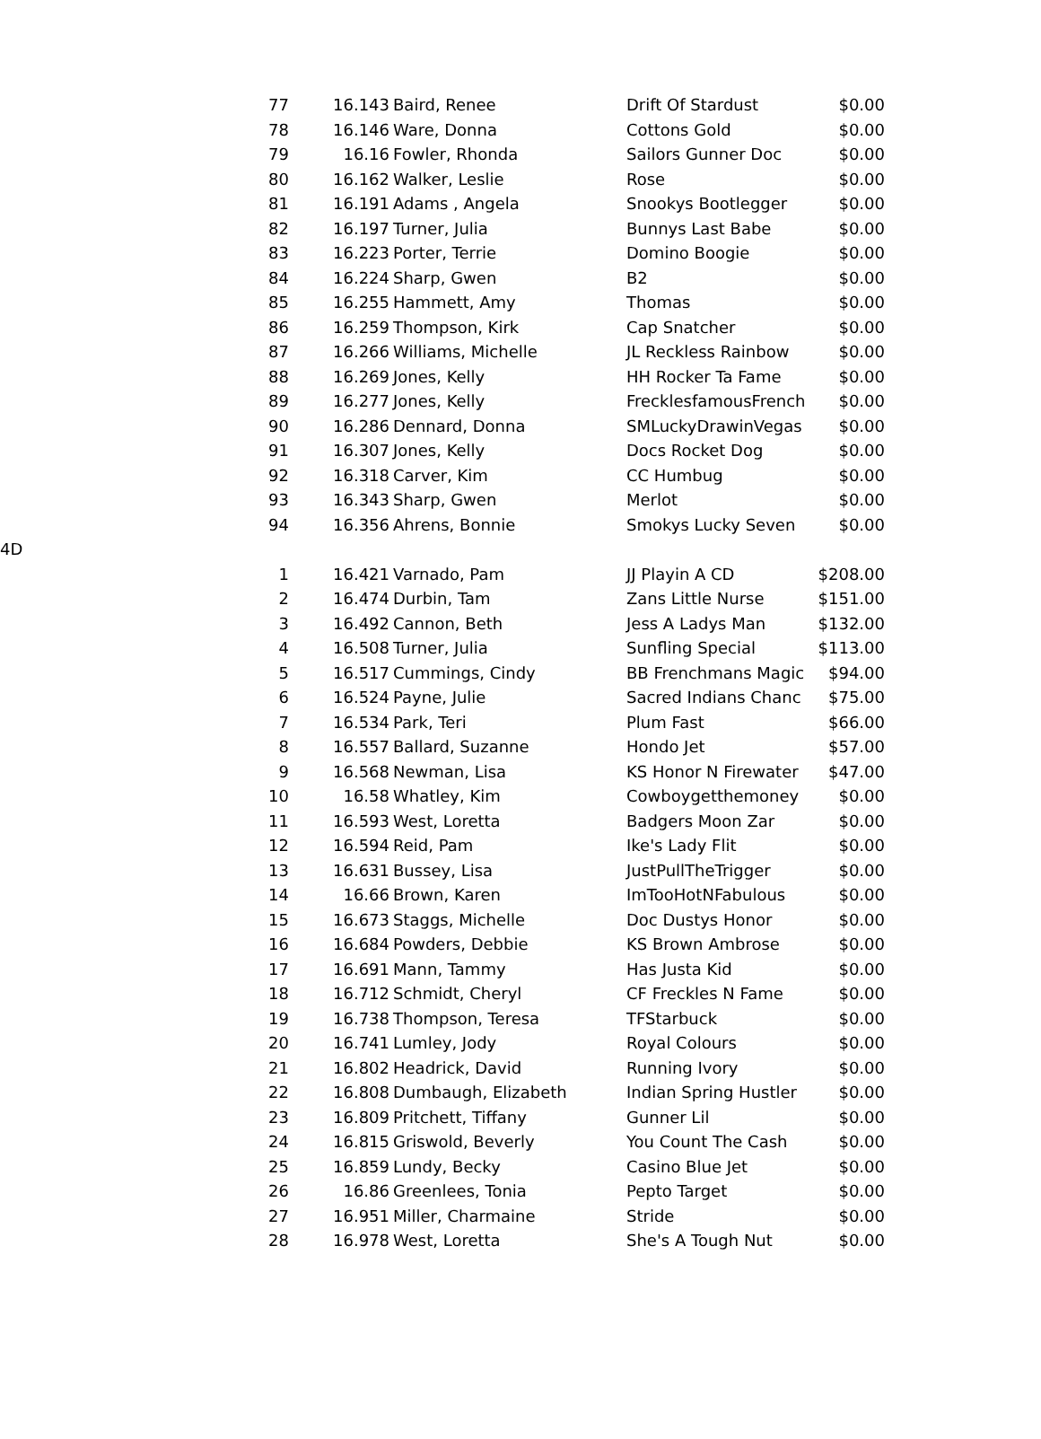| | 77 | 16.143 | Baird, Renee | Drift Of Stardust | $0.00 |
| | 78 | 16.146 | Ware, Donna | Cottons Gold | $0.00 |
| | 79 | 16.16 | Fowler, Rhonda | Sailors Gunner Doc | $0.00 |
| | 80 | 16.162 | Walker, Leslie | Rose | $0.00 |
| | 81 | 16.191 | Adams , Angela | Snookys Bootlegger | $0.00 |
| | 82 | 16.197 | Turner, Julia | Bunnys Last Babe | $0.00 |
| | 83 | 16.223 | Porter, Terrie | Domino Boogie | $0.00 |
| | 84 | 16.224 | Sharp, Gwen | B2 | $0.00 |
| | 85 | 16.255 | Hammett, Amy | Thomas | $0.00 |
| | 86 | 16.259 | Thompson, Kirk | Cap Snatcher | $0.00 |
| | 87 | 16.266 | Williams, Michelle | JL Reckless Rainbow | $0.00 |
| | 88 | 16.269 | Jones, Kelly | HH Rocker Ta Fame | $0.00 |
| | 89 | 16.277 | Jones, Kelly | FrecklesfamousFrench | $0.00 |
| | 90 | 16.286 | Dennard, Donna | SMLuckyDrawinVegas | $0.00 |
| | 91 | 16.307 | Jones, Kelly | Docs Rocket Dog | $0.00 |
| | 92 | 16.318 | Carver, Kim | CC Humbug | $0.00 |
| | 93 | 16.343 | Sharp, Gwen | Merlot | $0.00 |
| | 94 | 16.356 | Ahrens, Bonnie | Smokys Lucky Seven | $0.00 |
| 4D | | | | | |
| | 1 | 16.421 | Varnado, Pam | JJ Playin A CD | $208.00 |
| | 2 | 16.474 | Durbin, Tam | Zans Little Nurse | $151.00 |
| | 3 | 16.492 | Cannon, Beth | Jess A Ladys Man | $132.00 |
| | 4 | 16.508 | Turner, Julia | Sunfling Special | $113.00 |
| | 5 | 16.517 | Cummings, Cindy | BB Frenchmans Magic | $94.00 |
| | 6 | 16.524 | Payne, Julie | Sacred Indians Chanc | $75.00 |
| | 7 | 16.534 | Park, Teri | Plum Fast | $66.00 |
| | 8 | 16.557 | Ballard, Suzanne | Hondo Jet | $57.00 |
| | 9 | 16.568 | Newman, Lisa | KS Honor N Firewater | $47.00 |
| | 10 | 16.58 | Whatley, Kim | Cowboygetthemoney | $0.00 |
| | 11 | 16.593 | West, Loretta | Badgers Moon Zar | $0.00 |
| | 12 | 16.594 | Reid, Pam | Ike's Lady Flit | $0.00 |
| | 13 | 16.631 | Bussey, Lisa | JustPullTheTrigger | $0.00 |
| | 14 | 16.66 | Brown, Karen | ImTooHotNFabulous | $0.00 |
| | 15 | 16.673 | Staggs, Michelle | Doc Dustys Honor | $0.00 |
| | 16 | 16.684 | Powders, Debbie | KS Brown Ambrose | $0.00 |
| | 17 | 16.691 | Mann, Tammy | Has Justa Kid | $0.00 |
| | 18 | 16.712 | Schmidt, Cheryl | CF Freckles N Fame | $0.00 |
| | 19 | 16.738 | Thompson, Teresa | TFStarbuck | $0.00 |
| | 20 | 16.741 | Lumley, Jody | Royal Colours | $0.00 |
| | 21 | 16.802 | Headrick, David | Running Ivory | $0.00 |
| | 22 | 16.808 | Dumbaugh, Elizabeth | Indian Spring Hustler | $0.00 |
| | 23 | 16.809 | Pritchett, Tiffany | Gunner Lil | $0.00 |
| | 24 | 16.815 | Griswold, Beverly | You Count The Cash | $0.00 |
| | 25 | 16.859 | Lundy, Becky | Casino Blue Jet | $0.00 |
| | 26 | 16.86 | Greenlees, Tonia | Pepto Target | $0.00 |
| | 27 | 16.951 | Miller, Charmaine | Stride | $0.00 |
| | 28 | 16.978 | West, Loretta | She's A Tough Nut | $0.00 |